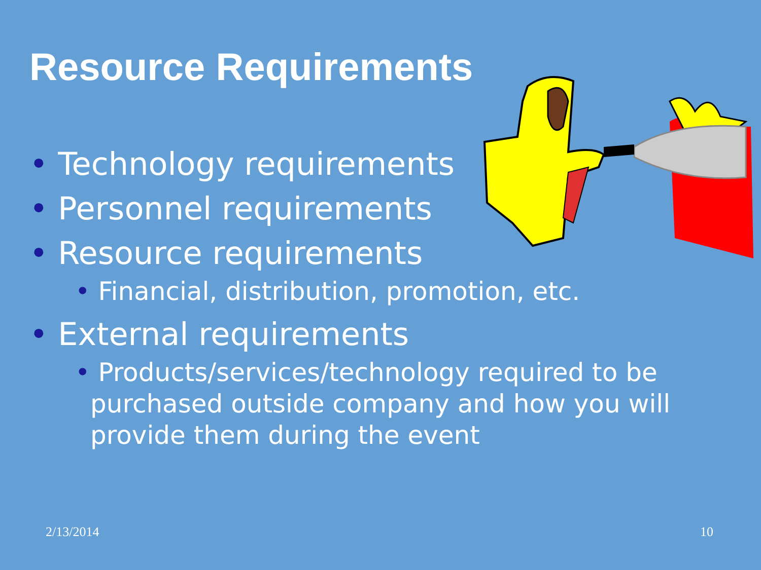Resource Requirements
• Technology requirements
• Personnel requirements
• Resource requirements
• Financial, distribution, promotion, etc.
• External requirements
• Products/services/technology required to be purchased outside company and how you will provide them during the event
2/13/2014 10